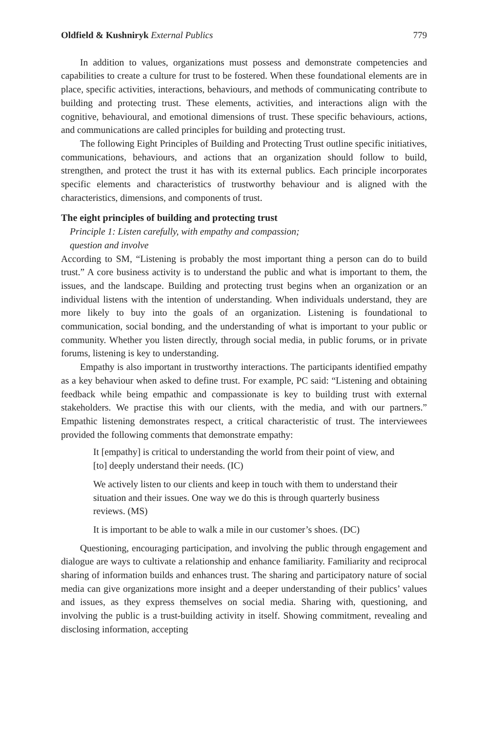Oldfield & Kushniryk External Publics 779
In addition to values, organizations must possess and demonstrate competencies and capabilities to create a culture for trust to be fostered. When these foundational elements are in place, specific activities, interactions, behaviours, and methods of communicating contribute to building and protecting trust. These elements, activities, and interactions align with the cognitive, behavioural, and emotional dimensions of trust. These specific behaviours, actions, and communications are called principles for building and protecting trust.
The following Eight Principles of Building and Protecting Trust outline specific initiatives, communications, behaviours, and actions that an organization should follow to build, strengthen, and protect the trust it has with its external publics. Each principle incorporates specific elements and characteristics of trustworthy behaviour and is aligned with the characteristics, dimensions, and components of trust.
The eight principles of building and protecting trust
Principle 1: Listen carefully, with empathy and compassion;
question and involve
According to SM, “Listening is probably the most important thing a person can do to build trust.” A core business activity is to understand the public and what is important to them, the issues, and the landscape. Building and protecting trust begins when an organization or an individual listens with the intention of understanding. When individuals understand, they are more likely to buy into the goals of an organization. Listening is foundational to communication, social bonding, and the understanding of what is important to your public or community. Whether you listen directly, through social media, in public forums, or in private forums, listening is key to understanding.
Empathy is also important in trustworthy interactions. The participants identified empathy as a key behaviour when asked to define trust. For example, PC said: “Listening and obtaining feedback while being empathic and compassionate is key to building trust with external stakeholders. We practise this with our clients, with the media, and with our partners.” Empathic listening demonstrates respect, a critical characteristic of trust. The interviewees provided the following comments that demonstrate empathy:
It [empathy] is critical to understanding the world from their point of view, and [to] deeply understand their needs. (IC)
We actively listen to our clients and keep in touch with them to understand their situation and their issues. One way we do this is through quarterly business reviews. (MS)
It is important to be able to walk a mile in our customer’s shoes. (DC)
Questioning, encouraging participation, and involving the public through engagement and dialogue are ways to cultivate a relationship and enhance familiarity. Familiarity and reciprocal sharing of information builds and enhances trust. The sharing and participatory nature of social media can give organizations more insight and a deeper understanding of their publics’ values and issues, as they express themselves on social media. Sharing with, questioning, and involving the public is a trust-building activity in itself. Showing commitment, revealing and disclosing information, accepting